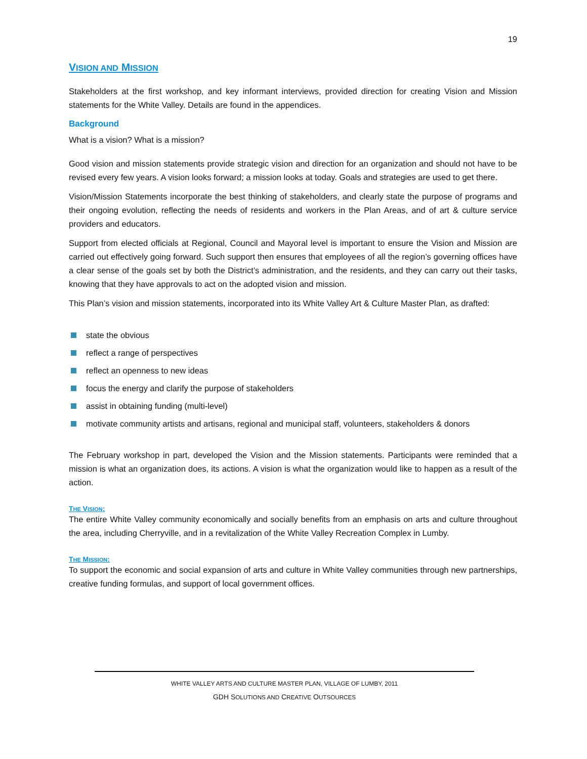19
VISION AND MISSION
Stakeholders at the first workshop, and key informant interviews, provided direction for creating Vision and Mission statements for the White Valley. Details are found in the appendices.
Background
What is a vision? What is a mission?
Good vision and mission statements provide strategic vision and direction for an organization and should not have to be revised every few years. A vision looks forward; a mission looks at today. Goals and strategies are used to get there.
Vision/Mission Statements incorporate the best thinking of stakeholders, and clearly state the purpose of programs and their ongoing evolution, reflecting the needs of residents and workers in the Plan Areas, and of art & culture service providers and educators.
Support from elected officials at Regional, Council and Mayoral level is important to ensure the Vision and Mission are carried out effectively going forward. Such support then ensures that employees of all the region’s governing offices have a clear sense of the goals set by both the District’s administration, and the residents, and they can carry out their tasks, knowing that they have approvals to act on the adopted vision and mission.
This Plan’s vision and mission statements, incorporated into its White Valley Art & Culture Master Plan, as drafted:
state the obvious
reflect a range of perspectives
reflect an openness to new ideas
focus the energy and clarify the purpose of stakeholders
assist in obtaining funding (multi-level)
motivate community artists and artisans, regional and municipal staff, volunteers, stakeholders & donors
The February workshop in part, developed the Vision and the Mission statements. Participants were reminded that a mission is what an organization does, its actions. A vision is what the organization would like to happen as a result of the action.
THE VISION:
The entire White Valley community economically and socially benefits from an emphasis on arts and culture throughout the area, including Cherryville, and in a revitalization of the White Valley Recreation Complex in Lumby.
THE MISSION:
To support the economic and social expansion of arts and culture in White Valley communities through new partnerships, creative funding formulas, and support of local government offices.
WHITE VALLEY ARTS AND CULTURE MASTER PLAN, VILLAGE OF LUMBY, 2011
GDH SOLUTIONS AND CREATIVE OUTSOURCES